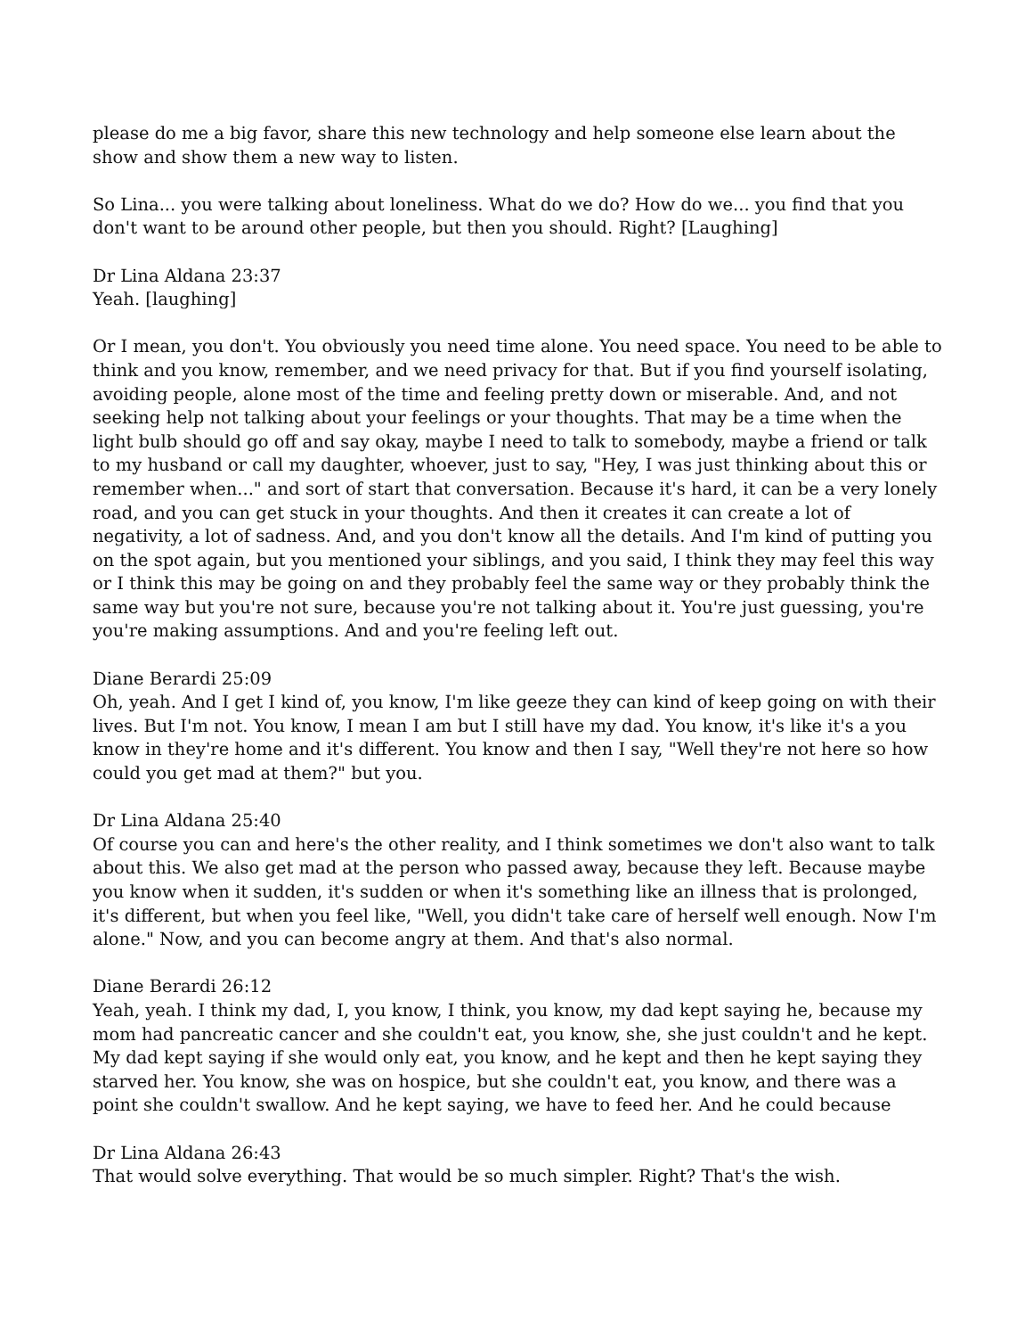please do me a big favor, share this new technology and help someone else learn about the show and show them a new way to listen.
So Lina... you were talking about loneliness. What do we do? How do we... you find that you don't want to be around other people, but then you should. Right? [Laughing]
Dr Lina Aldana 23:37
Yeah. [laughing]
Or I mean, you don't. You obviously you need time alone. You need space. You need to be able to think and you know, remember, and we need privacy for that. But if you find yourself isolating, avoiding people, alone most of the time and feeling pretty down or miserable. And, and not seeking help not talking about your feelings or your thoughts. That may be a time when the light bulb should go off and say okay, maybe I need to talk to somebody, maybe a friend or talk to my husband or call my daughter, whoever, just to say, "Hey, I was just thinking about this or remember when..." and sort of start that conversation. Because it's hard, it can be a very lonely road, and you can get stuck in your thoughts. And then it creates it can create a lot of negativity, a lot of sadness. And, and you don't know all the details. And I'm kind of putting you on the spot again, but you mentioned your siblings, and you said, I think they may feel this way or I think this may be going on and they probably feel the same way or they probably think the same way but you're not sure, because you're not talking about it. You're just guessing, you're you're making assumptions. And and you're feeling left out.
Diane Berardi 25:09
Oh, yeah. And I get I kind of, you know, I'm like geeze they can kind of keep going on with their lives. But I'm not. You know, I mean I am but I still have my dad. You know, it's like it's a you know in they're home and it's different. You know and then I say, "Well they're not here so how could you get mad at them?" but you.
Dr Lina Aldana 25:40
Of course you can and here's the other reality, and I think sometimes we don't also want to talk about this. We also get mad at the person who passed away, because they left. Because maybe you know when it sudden, it's sudden or when it's something like an illness that is prolonged, it's different, but when you feel like, "Well, you didn't take care of herself well enough. Now I'm alone." Now, and you can become angry at them. And that's also normal.
Diane Berardi 26:12
Yeah, yeah. I think my dad, I, you know, I think, you know, my dad kept saying he, because my mom had pancreatic cancer and she couldn't eat, you know, she, she just couldn't and he kept. My dad kept saying if she would only eat, you know, and he kept and then he kept saying they starved her. You know, she was on hospice, but she couldn't eat, you know, and there was a point she couldn't swallow. And he kept saying, we have to feed her. And he could because
Dr Lina Aldana 26:43
That would solve everything. That would be so much simpler. Right? That's the wish.